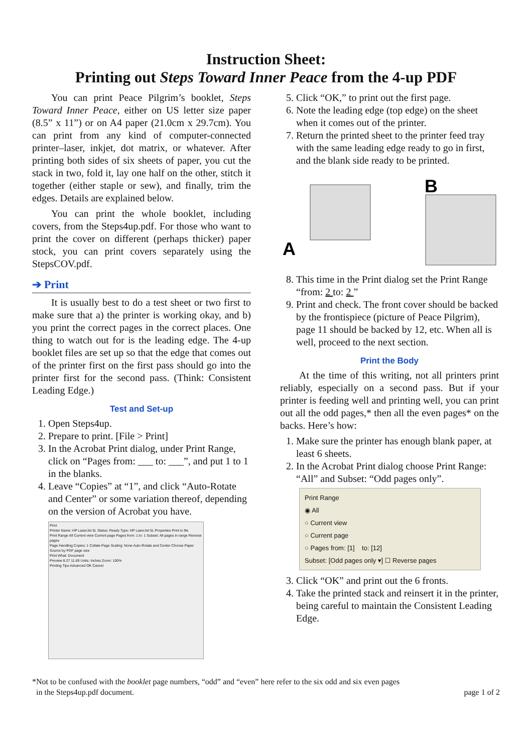Instruction Sheet:
Printing out Steps Toward Inner Peace from the 4-up PDF
You can print Peace Pilgrim’s booklet, Steps Toward Inner Peace, either on US letter size paper (8.5” x 11”) or on A4 paper (21.0cm x 29.7cm). You can print from any kind of computer-connected printer–laser, inkjet, dot matrix, or whatever. After printing both sides of six sheets of paper, you cut the stack in two, fold it, lay one half on the other, stitch it together (either staple or sew), and finally, trim the edges. Details are explained below.
You can print the whole booklet, including covers, from the Steps4up.pdf. For those who want to print the cover on different (perhaps thicker) paper stock, you can print covers separately using the StepsCOV.pdf.
➔ Print
It is usually best to do a test sheet or two first to make sure that a) the printer is working okay, and b) you print the correct pages in the correct places. One thing to watch out for is the leading edge. The 4-up booklet files are set up so that the edge that comes out of the printer first on the first pass should go into the printer first for the second pass. (Think: Consistent Leading Edge.)
Test and Set-up
1. Open Steps4up.
2. Prepare to print. [File > Print]
3. In the Acrobat Print dialog, under Print Range, click on “Pages from: ___ to: ___”, and put 1 to 1 in the blanks.
4. Leave “Copies” at “1”, and click “Auto-Rotate and Center” or some variation thereof, depending on the version of Acrobat you have.
Print
Printer Name: HP LaserJet 5L Status: Ready Type: HP LaserJet 5L Properties Print to file
Print Range All Current view Current page Pages from: 1 to: 1 Subset: All pages in range Reverse pages
Page Handling Copies: 1 Collate Page Scaling: None Auto-Rotate and Center Choose Paper Source by PDF page size
Print What: Document
Preview 8.27 11.69 Units: Inches Zoom: 100%
Printing Tips Advanced OK Cancel
5. Click “OK,” to print out the first page.
6. Note the leading edge (top edge) on the sheet when it comes out of the printer.
7. Return the printed sheet to the printer feed tray with the same leading edge ready to go in first, and the blank side ready to be printed.
A
B
8. This time in the Print dialog set the Print Range “from: 2 to: 2 ”
9. Print and check. The front cover should be backed by the frontispiece (picture of Peace Pilgrim), page 11 should be backed by 12, etc. When all is well, proceed to the next section.
Print the Body
At the time of this writing, not all printers print reliably, especially on a second pass. But if your printer is feeding well and printing well, you can print out all the odd pages,* then all the even pages* on the backs. Here’s how:
1. Make sure the printer has enough blank paper, at least 6 sheets.
2. In the Acrobat Print dialog choose Print Range: “All” and Subset: “Odd pages only”.
Print Range
◉ All
○ Current view
○ Current page
○ Pages from: [1] to: [12]
Subset: [Odd pages only ▾] ☐ Reverse pages
3. Click “OK” and print out the 6 fronts.
4. Take the printed stack and reinsert it in the printer, being careful to maintain the Consistent Leading Edge.
*Not to be confused with the booklet page numbers, “odd” and “even” here refer to the six odd and six even pages
in the Steps4up.pdf document.
page 1 of 2